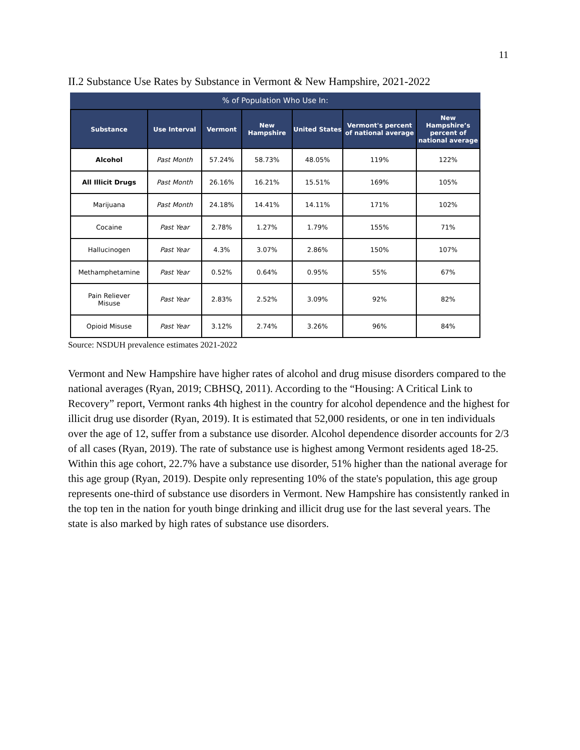11
II.2 Substance Use Rates by Substance in Vermont & New Hampshire, 2021-2022
% of Population Who Use In:
| Substance | Use Interval | Vermont | New Hampshire | United States | Vermont's percent of national average | New Hampshire’s percent of national average |
| --- | --- | --- | --- | --- | --- | --- |
| Alcohol | Past Month | 57.24% | 58.73% | 48.05% | 119% | 122% |
| All Illicit Drugs | Past Month | 26.16% | 16.21% | 15.51% | 169% | 105% |
| Marijuana | Past Month | 24.18% | 14.41% | 14.11% | 171% | 102% |
| Cocaine | Past Year | 2.78% | 1.27% | 1.79% | 155% | 71% |
| Hallucinogen | Past Year | 4.3% | 3.07% | 2.86% | 150% | 107% |
| Methamphetamine | Past Year | 0.52% | 0.64% | 0.95% | 55% | 67% |
| Pain Reliever Misuse | Past Year | 2.83% | 2.52% | 3.09% | 92% | 82% |
| Opioid Misuse | Past Year | 3.12% | 2.74% | 3.26% | 96% | 84% |
Source: NSDUH prevalence estimates 2021-2022
Vermont and New Hampshire have higher rates of alcohol and drug misuse disorders compared to the national averages (Ryan, 2019; CBHSQ, 2011). According to the “Housing: A Critical Link to Recovery” report, Vermont ranks 4th highest in the country for alcohol dependence and the highest for illicit drug use disorder (Ryan, 2019). It is estimated that 52,000 residents, or one in ten individuals over the age of 12, suffer from a substance use disorder. Alcohol dependence disorder accounts for 2/3 of all cases (Ryan, 2019). The rate of substance use is highest among Vermont residents aged 18-25. Within this age cohort, 22.7% have a substance use disorder, 51% higher than the national average for this age group (Ryan, 2019). Despite only representing 10% of the state's population, this age group represents one-third of substance use disorders in Vermont. New Hampshire has consistently ranked in the top ten in the nation for youth binge drinking and illicit drug use for the last several years. The state is also marked by high rates of substance use disorders.